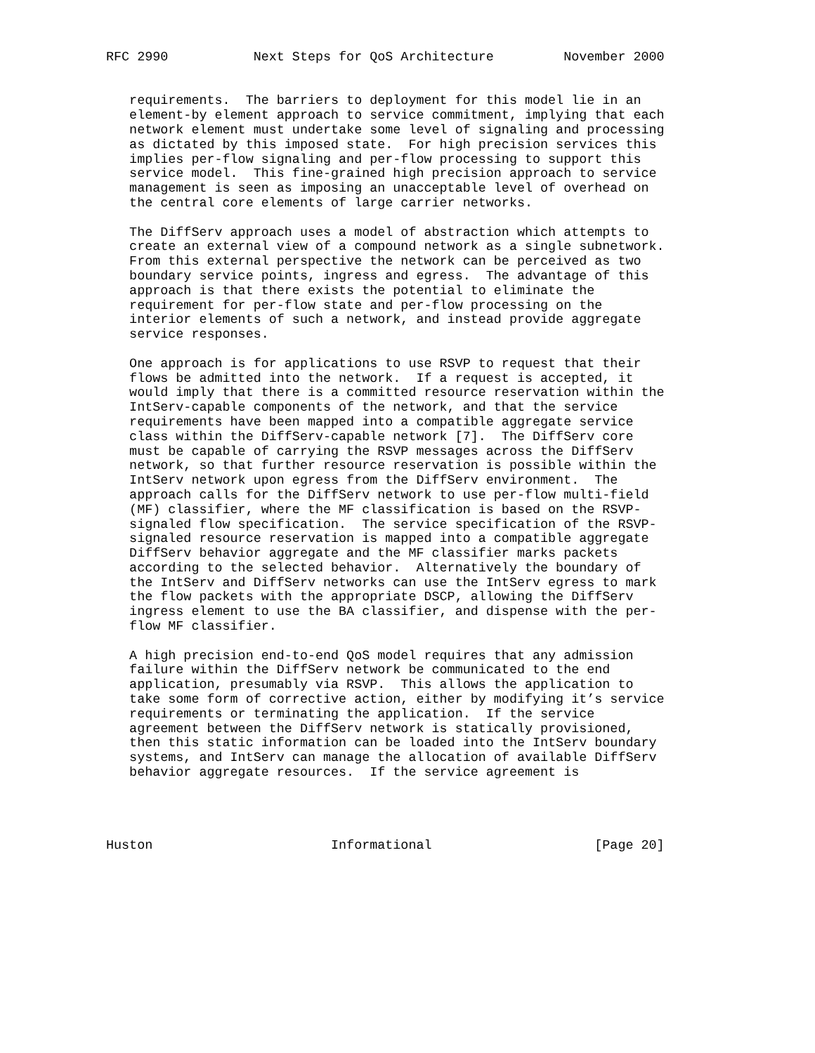RFC 2990           Next Steps for QoS Architecture         November 2000


   requirements.  The barriers to deployment for this model lie in an
   element-by element approach to service commitment, implying that each
   network element must undertake some level of signaling and processing
   as dictated by this imposed state.  For high precision services this
   implies per-flow signaling and per-flow processing to support this
   service model.  This fine-grained high precision approach to service
   management is seen as imposing an unacceptable level of overhead on
   the central core elements of large carrier networks.

   The DiffServ approach uses a model of abstraction which attempts to
   create an external view of a compound network as a single subnetwork.
   From this external perspective the network can be perceived as two
   boundary service points, ingress and egress.  The advantage of this
   approach is that there exists the potential to eliminate the
   requirement for per-flow state and per-flow processing on the
   interior elements of such a network, and instead provide aggregate
   service responses.

   One approach is for applications to use RSVP to request that their
   flows be admitted into the network.  If a request is accepted, it
   would imply that there is a committed resource reservation within the
   IntServ-capable components of the network, and that the service
   requirements have been mapped into a compatible aggregate service
   class within the DiffServ-capable network [7].  The DiffServ core
   must be capable of carrying the RSVP messages across the DiffServ
   network, so that further resource reservation is possible within the
   IntServ network upon egress from the DiffServ environment.  The
   approach calls for the DiffServ network to use per-flow multi-field
   (MF) classifier, where the MF classification is based on the RSVP-
   signaled flow specification.  The service specification of the RSVP-
   signaled resource reservation is mapped into a compatible aggregate
   DiffServ behavior aggregate and the MF classifier marks packets
   according to the selected behavior.  Alternatively the boundary of
   the IntServ and DiffServ networks can use the IntServ egress to mark
   the flow packets with the appropriate DSCP, allowing the DiffServ
   ingress element to use the BA classifier, and dispense with the per-
   flow MF classifier.

   A high precision end-to-end QoS model requires that any admission
   failure within the DiffServ network be communicated to the end
   application, presumably via RSVP.  This allows the application to
   take some form of corrective action, either by modifying it’s service
   requirements or terminating the application.  If the service
   agreement between the DiffServ network is statically provisioned,
   then this static information can be loaded into the IntServ boundary
   systems, and IntServ can manage the allocation of available DiffServ
   behavior aggregate resources.  If the service agreement is




Huston                       Informational                     [Page 20]